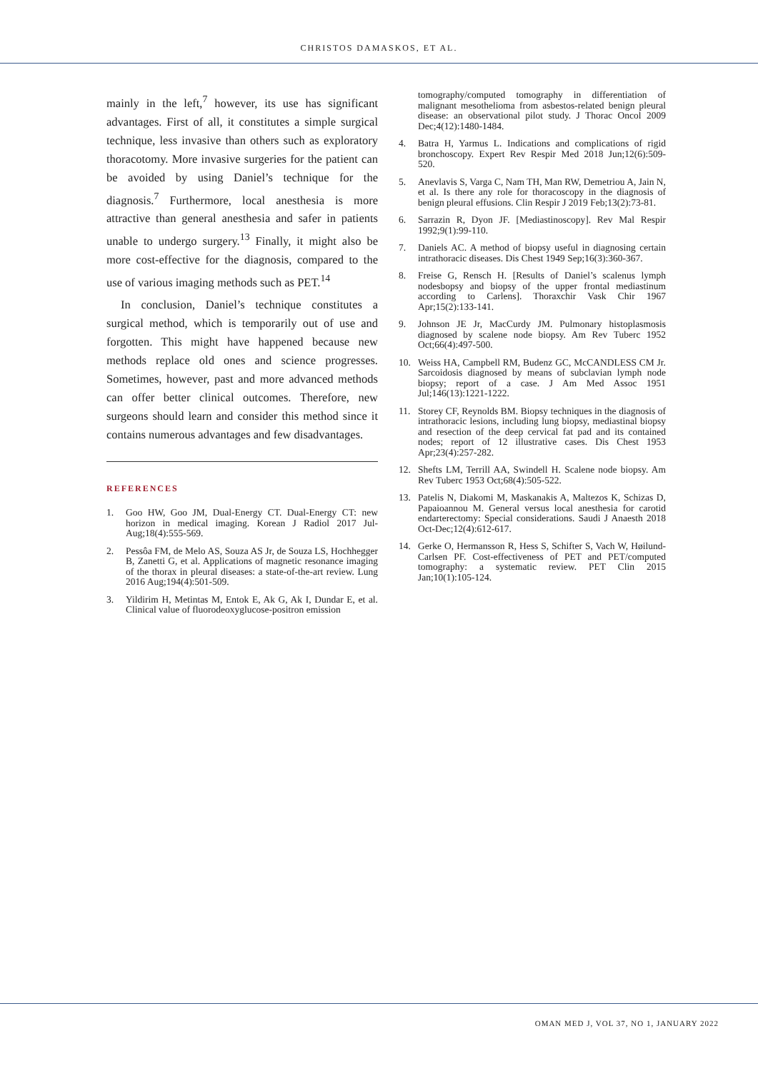CHRISTOS DAMASKOS, ET AL.
mainly in the left,<sup>7</sup> however, its use has significant advantages. First of all, it constitutes a simple surgical technique, less invasive than others such as exploratory thoracotomy. More invasive surgeries for the patient can be avoided by using Daniel’s technique for the diagnosis.<sup>7</sup> Furthermore, local anesthesia is more attractive than general anesthesia and safer in patients unable to undergo surgery.<sup>13</sup> Finally, it might also be more cost-effective for the diagnosis, compared to the use of various imaging methods such as PET.<sup>14</sup>
In conclusion, Daniel’s technique constitutes a surgical method, which is temporarily out of use and forgotten. This might have happened because new methods replace old ones and science progresses. Sometimes, however, past and more advanced methods can offer better clinical outcomes. Therefore, new surgeons should learn and consider this method since it contains numerous advantages and few disadvantages.
REFERENCES
1. Goo HW, Goo JM, Dual-Energy CT. Dual-Energy CT: new horizon in medical imaging. Korean J Radiol 2017 Jul-Aug;18(4):555-569.
2. Pessôa FM, de Melo AS, Souza AS Jr, de Souza LS, Hochhegger B, Zanetti G, et al. Applications of magnetic resonance imaging of the thorax in pleural diseases: a state-of-the-art review. Lung 2016 Aug;194(4):501-509.
3. Yildirim H, Metintas M, Entok E, Ak G, Ak I, Dundar E, et al. Clinical value of fluorodeoxyglucose-positron emission
tomography/computed tomography in differentiation of malignant mesothelioma from asbestos-related benign pleural disease: an observational pilot study. J Thorac Oncol 2009 Dec;4(12):1480-1484.
4. Batra H, Yarmus L. Indications and complications of rigid bronchoscopy. Expert Rev Respir Med 2018 Jun;12(6):509-520.
5. Anevlavis S, Varga C, Nam TH, Man RW, Demetriou A, Jain N, et al. Is there any role for thoracoscopy in the diagnosis of benign pleural effusions. Clin Respir J 2019 Feb;13(2):73-81.
6. Sarrazin R, Dyon JF. [Mediastinoscopy]. Rev Mal Respir 1992;9(1):99-110.
7. Daniels AC. A method of biopsy useful in diagnosing certain intrathoracic diseases. Dis Chest 1949 Sep;16(3):360-367.
8. Freise G, Rensch H. [Results of Daniel’s scalenus lymph nodesbopsy and biopsy of the upper frontal mediastinum according to Carlens]. Thoraxchir Vask Chir 1967 Apr;15(2):133-141.
9. Johnson JE Jr, MacCurdy JM. Pulmonary histoplasmosis diagnosed by scalene node biopsy. Am Rev Tuberc 1952 Oct;66(4):497-500.
10. Weiss HA, Campbell RM, Budenz GC, McCANDLESS CM Jr. Sarcoidosis diagnosed by means of subclavian lymph node biopsy; report of a case. J Am Med Assoc 1951 Jul;146(13):1221-1222.
11. Storey CF, Reynolds BM. Biopsy techniques in the diagnosis of intrathoracic lesions, including lung biopsy, mediastinal biopsy and resection of the deep cervical fat pad and its contained nodes; report of 12 illustrative cases. Dis Chest 1953 Apr;23(4):257-282.
12. Shefts LM, Terrill AA, Swindell H. Scalene node biopsy. Am Rev Tuberc 1953 Oct;68(4):505-522.
13. Patelis N, Diakomi M, Maskanakis A, Maltezos K, Schizas D, Papaioannou M. General versus local anesthesia for carotid endarterectomy: Special considerations. Saudi J Anaesth 2018 Oct-Dec;12(4):612-617.
14. Gerke O, Hermansson R, Hess S, Schifter S, Vach W, Høilund-Carlsen PF. Cost-effectiveness of PET and PET/computed tomography: a systematic review. PET Clin 2015 Jan;10(1):105-124.
OMAN MED J, VOL 37, NO 1, JANUARY 2022